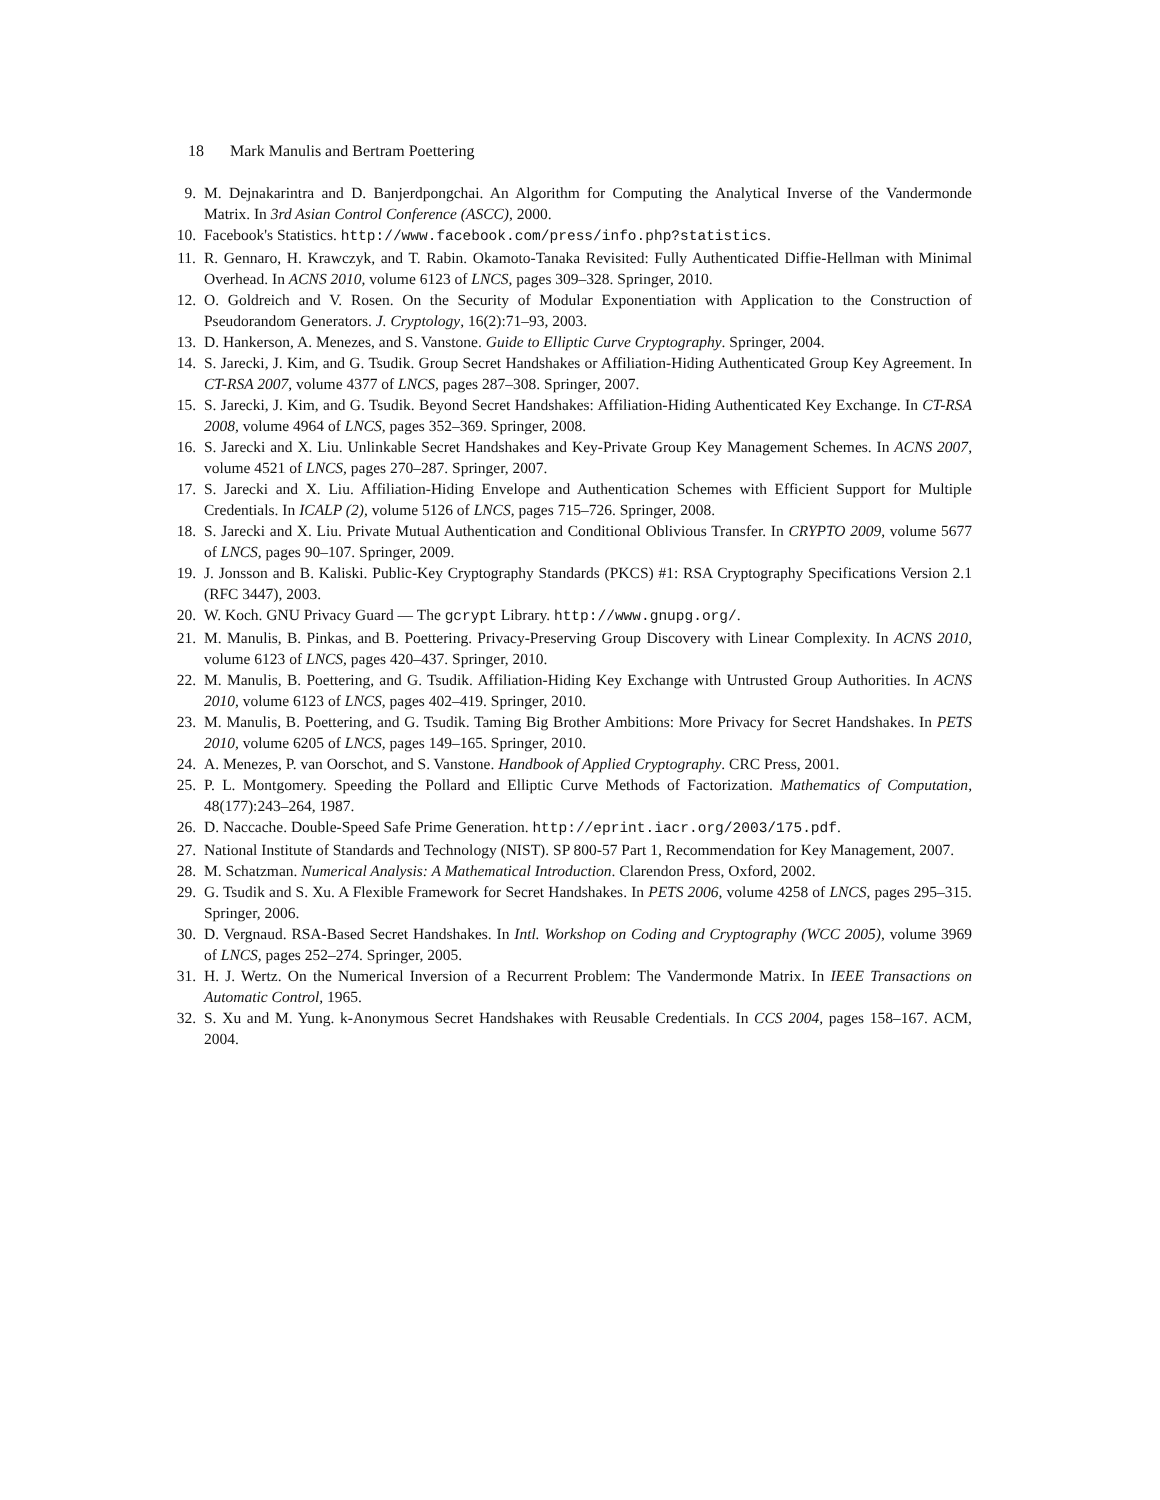18 Mark Manulis and Bertram Poettering
9. M. Dejnakarintra and D. Banjerdpongchai. An Algorithm for Computing the Analytical Inverse of the Vandermonde Matrix. In 3rd Asian Control Conference (ASCC), 2000.
10. Facebook's Statistics. http://www.facebook.com/press/info.php?statistics.
11. R. Gennaro, H. Krawczyk, and T. Rabin. Okamoto-Tanaka Revisited: Fully Authenticated Diffie-Hellman with Minimal Overhead. In ACNS 2010, volume 6123 of LNCS, pages 309–328. Springer, 2010.
12. O. Goldreich and V. Rosen. On the Security of Modular Exponentiation with Application to the Construction of Pseudorandom Generators. J. Cryptology, 16(2):71–93, 2003.
13. D. Hankerson, A. Menezes, and S. Vanstone. Guide to Elliptic Curve Cryptography. Springer, 2004.
14. S. Jarecki, J. Kim, and G. Tsudik. Group Secret Handshakes or Affiliation-Hiding Authenticated Group Key Agreement. In CT-RSA 2007, volume 4377 of LNCS, pages 287–308. Springer, 2007.
15. S. Jarecki, J. Kim, and G. Tsudik. Beyond Secret Handshakes: Affiliation-Hiding Authenticated Key Exchange. In CT-RSA 2008, volume 4964 of LNCS, pages 352–369. Springer, 2008.
16. S. Jarecki and X. Liu. Unlinkable Secret Handshakes and Key-Private Group Key Management Schemes. In ACNS 2007, volume 4521 of LNCS, pages 270–287. Springer, 2007.
17. S. Jarecki and X. Liu. Affiliation-Hiding Envelope and Authentication Schemes with Efficient Support for Multiple Credentials. In ICALP (2), volume 5126 of LNCS, pages 715–726. Springer, 2008.
18. S. Jarecki and X. Liu. Private Mutual Authentication and Conditional Oblivious Transfer. In CRYPTO 2009, volume 5677 of LNCS, pages 90–107. Springer, 2009.
19. J. Jonsson and B. Kaliski. Public-Key Cryptography Standards (PKCS) #1: RSA Cryptography Specifications Version 2.1 (RFC 3447), 2003.
20. W. Koch. GNU Privacy Guard — The gcrypt Library. http://www.gnupg.org/.
21. M. Manulis, B. Pinkas, and B. Poettering. Privacy-Preserving Group Discovery with Linear Complexity. In ACNS 2010, volume 6123 of LNCS, pages 420–437. Springer, 2010.
22. M. Manulis, B. Poettering, and G. Tsudik. Affiliation-Hiding Key Exchange with Untrusted Group Authorities. In ACNS 2010, volume 6123 of LNCS, pages 402–419. Springer, 2010.
23. M. Manulis, B. Poettering, and G. Tsudik. Taming Big Brother Ambitions: More Privacy for Secret Handshakes. In PETS 2010, volume 6205 of LNCS, pages 149–165. Springer, 2010.
24. A. Menezes, P. van Oorschot, and S. Vanstone. Handbook of Applied Cryptography. CRC Press, 2001.
25. P. L. Montgomery. Speeding the Pollard and Elliptic Curve Methods of Factorization. Mathematics of Computation, 48(177):243–264, 1987.
26. D. Naccache. Double-Speed Safe Prime Generation. http://eprint.iacr.org/2003/175.pdf.
27. National Institute of Standards and Technology (NIST). SP 800-57 Part 1, Recommendation for Key Management, 2007.
28. M. Schatzman. Numerical Analysis: A Mathematical Introduction. Clarendon Press, Oxford, 2002.
29. G. Tsudik and S. Xu. A Flexible Framework for Secret Handshakes. In PETS 2006, volume 4258 of LNCS, pages 295–315. Springer, 2006.
30. D. Vergnaud. RSA-Based Secret Handshakes. In Intl. Workshop on Coding and Cryptography (WCC 2005), volume 3969 of LNCS, pages 252–274. Springer, 2005.
31. H. J. Wertz. On the Numerical Inversion of a Recurrent Problem: The Vandermonde Matrix. In IEEE Transactions on Automatic Control, 1965.
32. S. Xu and M. Yung. k-Anonymous Secret Handshakes with Reusable Credentials. In CCS 2004, pages 158–167. ACM, 2004.